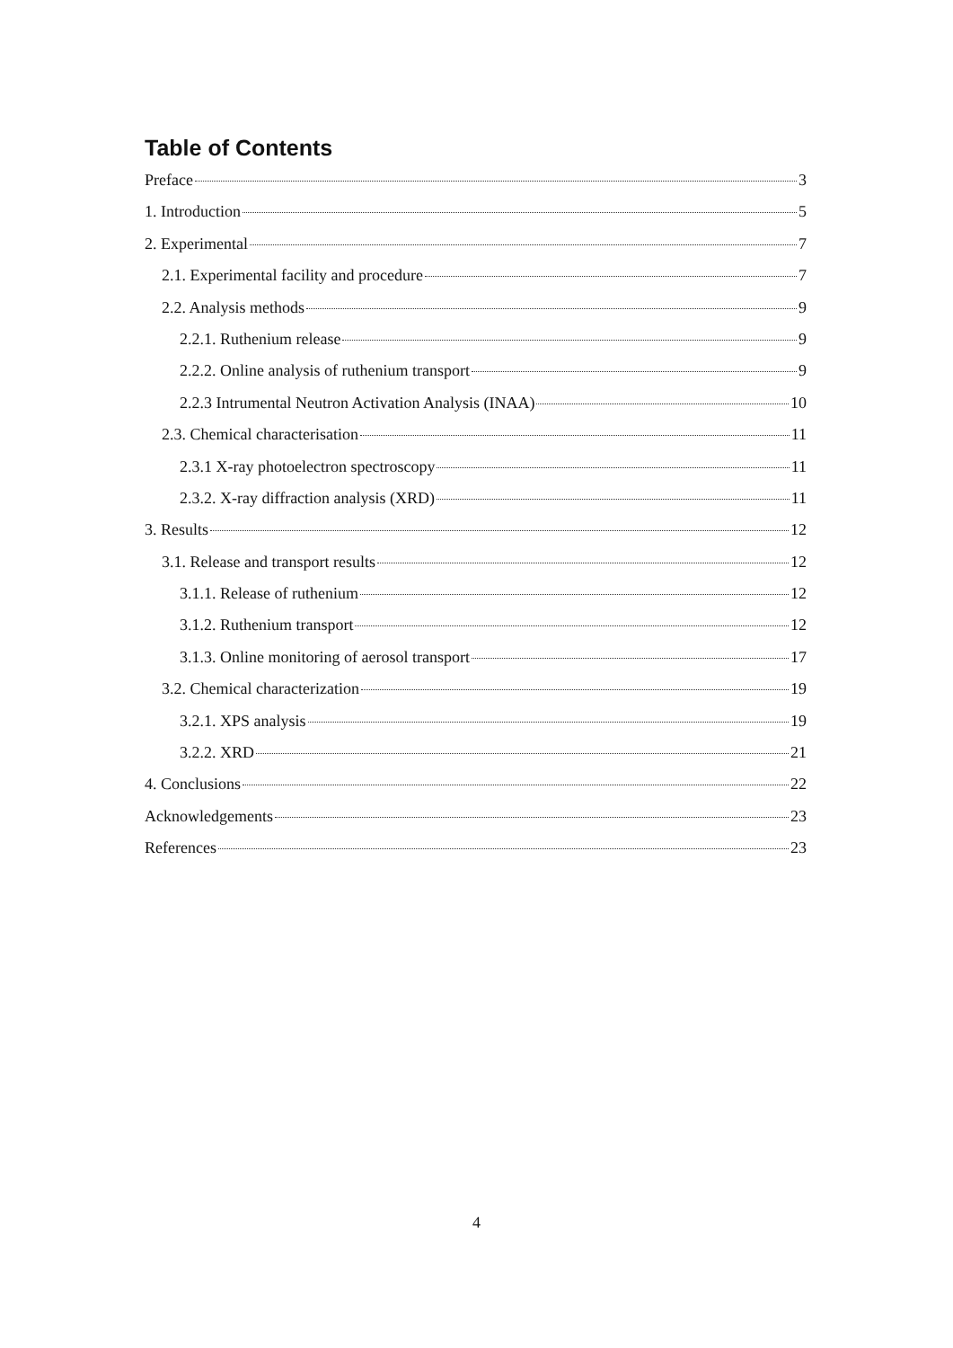Table of Contents
Preface 3
1. Introduction 5
2. Experimental 7
2.1. Experimental facility and procedure 7
2.2. Analysis methods 9
2.2.1. Ruthenium release 9
2.2.2. Online analysis of ruthenium transport 9
2.2.3 Intrumental Neutron Activation Analysis (INAA) 10
2.3. Chemical characterisation 11
2.3.1 X-ray photoelectron spectroscopy 11
2.3.2. X-ray diffraction analysis (XRD) 11
3. Results 12
3.1. Release and transport results 12
3.1.1. Release of ruthenium 12
3.1.2. Ruthenium transport 12
3.1.3. Online monitoring of aerosol transport 17
3.2. Chemical characterization 19
3.2.1. XPS analysis 19
3.2.2. XRD 21
4. Conclusions 22
Acknowledgements 23
References 23
4